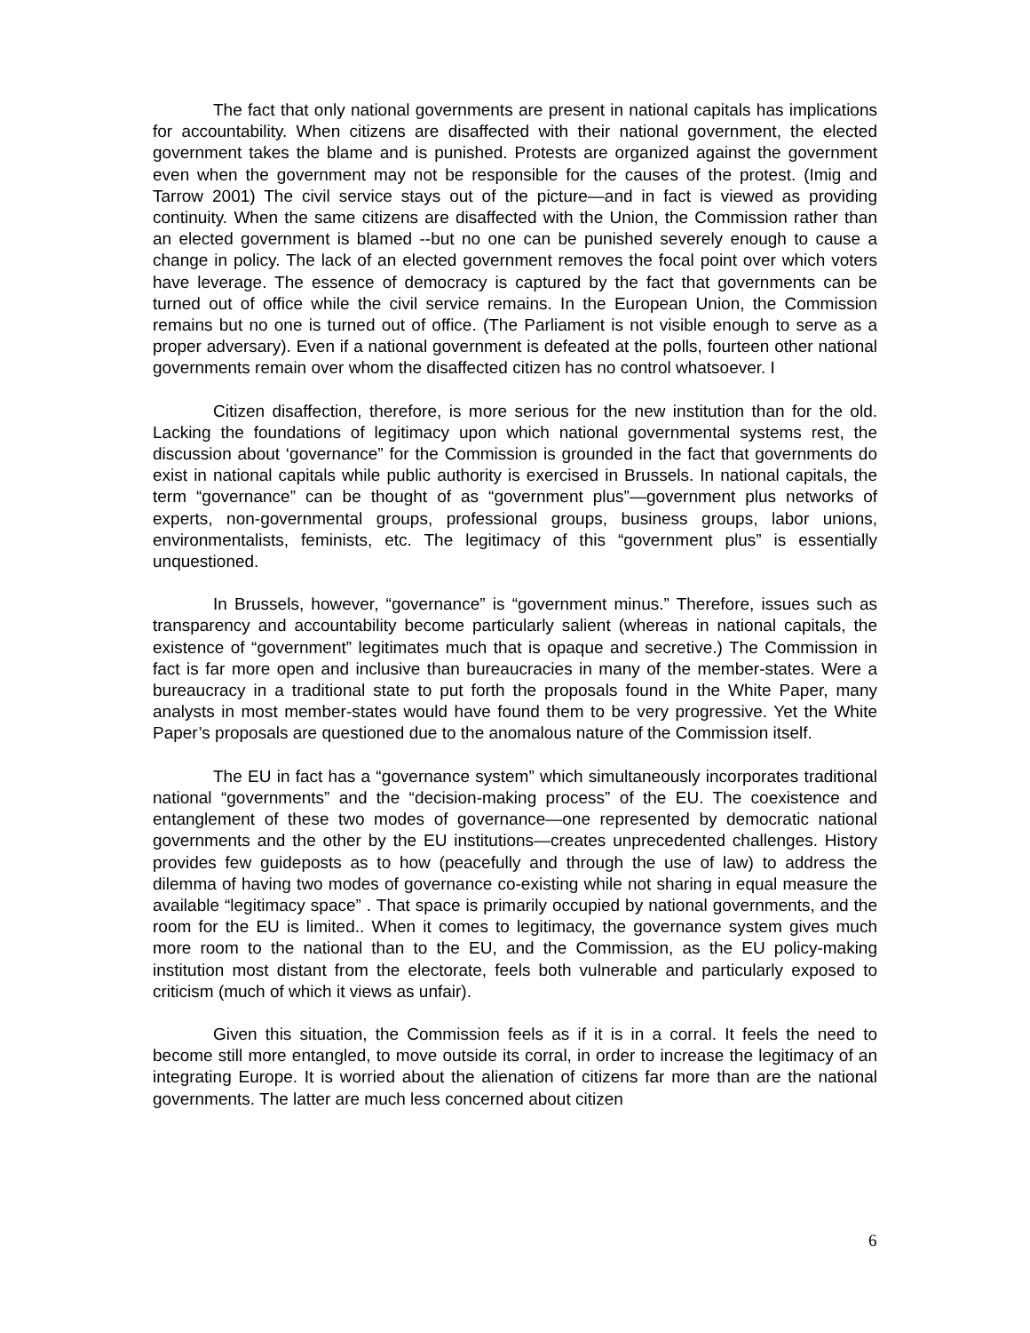The fact that only national governments are present in national capitals has implications for accountability. When citizens are disaffected with their national government, the elected government takes the blame and is punished. Protests are organized against the government even when the government may not be responsible for the causes of the protest. (Imig and Tarrow 2001) The civil service stays out of the picture—and in fact is viewed as providing continuity. When the same citizens are disaffected with the Union, the Commission rather than an elected government is blamed --but no one can be punished severely enough to cause a change in policy. The lack of an elected government removes the focal point over which voters have leverage. The essence of democracy is captured by the fact that governments can be turned out of office while the civil service remains. In the European Union, the Commission remains but no one is turned out of office. (The Parliament is not visible enough to serve as a proper adversary). Even if a national government is defeated at the polls, fourteen other national governments remain over whom the disaffected citizen has no control whatsoever. I
Citizen disaffection, therefore, is more serious for the new institution than for the old. Lacking the foundations of legitimacy upon which national governmental systems rest, the discussion about ‘governance” for the Commission is grounded in the fact that governments do exist in national capitals while public authority is exercised in Brussels. In national capitals, the term “governance” can be thought of as “government plus”—government plus networks of experts, non-governmental groups, professional groups, business groups, labor unions, environmentalists, feminists, etc. The legitimacy of this “government plus” is essentially unquestioned.
In Brussels, however, “governance” is “government minus.” Therefore, issues such as transparency and accountability become particularly salient (whereas in national capitals, the existence of “government” legitimates much that is opaque and secretive.) The Commission in fact is far more open and inclusive than bureaucracies in many of the member-states. Were a bureaucracy in a traditional state to put forth the proposals found in the White Paper, many analysts in most member-states would have found them to be very progressive. Yet the White Paper’s proposals are questioned due to the anomalous nature of the Commission itself.
The EU in fact has a “governance system” which simultaneously incorporates traditional national “governments” and the “decision-making process” of the EU. The coexistence and entanglement of these two modes of governance—one represented by democratic national governments and the other by the EU institutions—creates unprecedented challenges. History provides few guideposts as to how (peacefully and through the use of law) to address the dilemma of having two modes of governance co-existing while not sharing in equal measure the available “legitimacy space” . That space is primarily occupied by national governments, and the room for the EU is limited.. When it comes to legitimacy, the governance system gives much more room to the national than to the EU, and the Commission, as the EU policy-making institution most distant from the electorate, feels both vulnerable and particularly exposed to criticism (much of which it views as unfair).
Given this situation, the Commission feels as if it is in a corral. It feels the need to become still more entangled, to move outside its corral, in order to increase the legitimacy of an integrating Europe. It is worried about the alienation of citizens far more than are the national governments. The latter are much less concerned about citizen
6